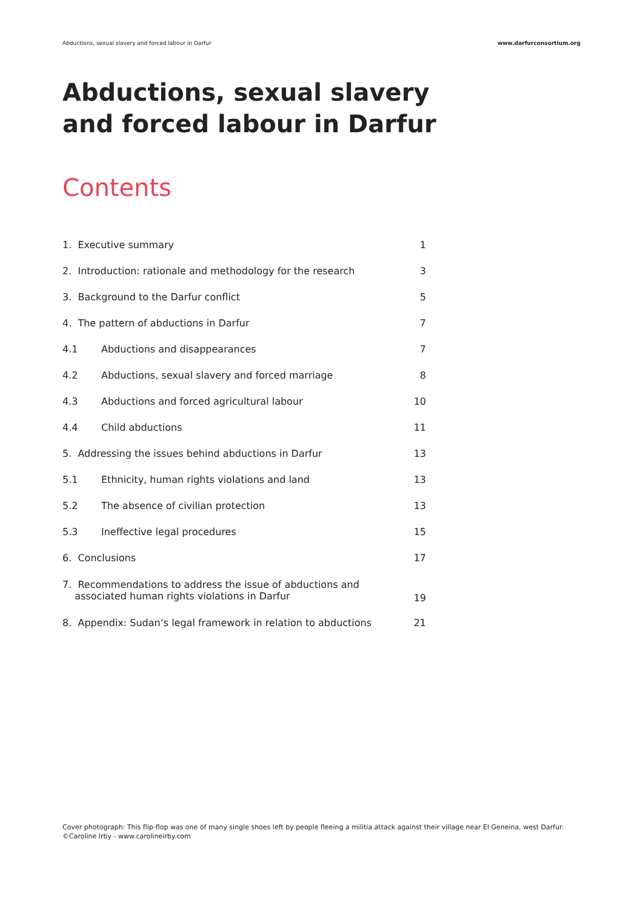Abductions, sexual slavery and forced labour in Darfur www.darfurconsortium.org
Abductions, sexual slavery
and forced labour in Darfur
Contents
| 1. Executive summary | | 1 |
| 2. Introduction: rationale and methodology for the research | | 3 |
| 3. Background to the Darfur conflict | | 5 |
| 4. The pattern of abductions in Darfur | | 7 |
| 4.1 | Abductions and disappearances | 7 |
| 4.2 | Abductions, sexual slavery and forced marriage | 8 |
| 4.3 | Abductions and forced agricultural labour | 10 |
| 4.4 | Child abductions | 11 |
| 5. Addressing the issues behind abductions in Darfur | | 13 |
| 5.1 | Ethnicity, human rights violations and land | 13 |
| 5.2 | The absence of civilian protection | 13 |
| 5.3 | Ineffective legal procedures | 15 |
| 6. Conclusions | | 17 |
| 7. Recommendations to address the issue of abductions and associated human rights violations in Darfur | | 19 |
| 8. Appendix: Sudan’s legal framework in relation to abductions | | 21 |
Cover photograph: This flip-flop was one of many single shoes left by people fleeing a militia attack against their village near El Geneina, west Darfur.
©Caroline Irby - www.carolineirby.com